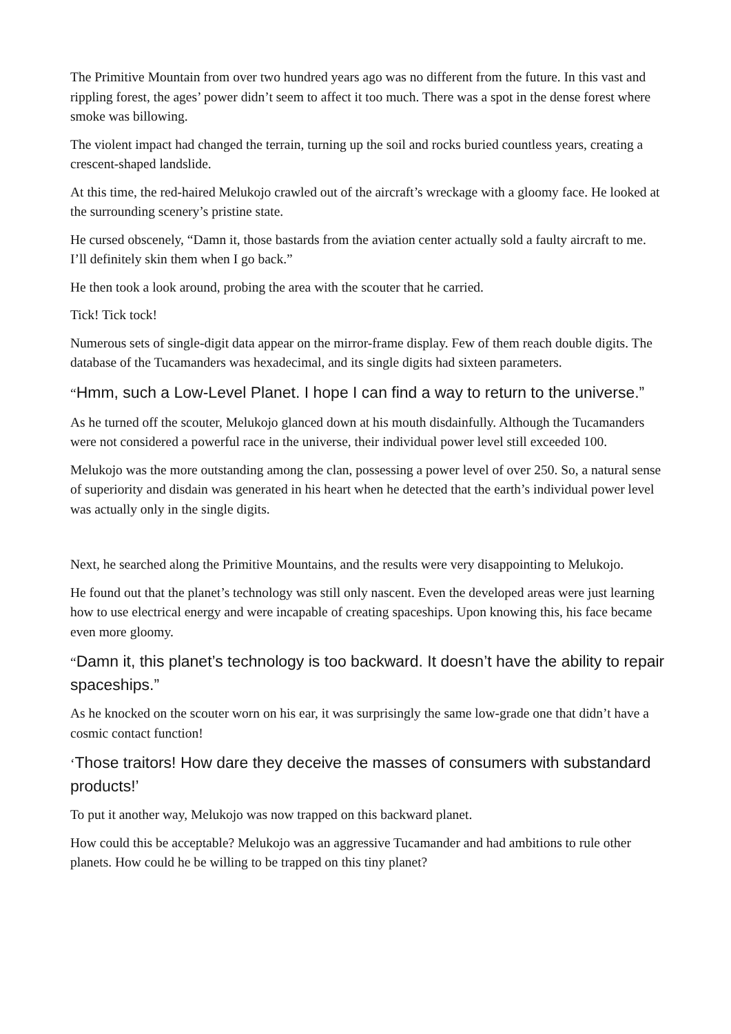The Primitive Mountain from over two hundred years ago was no different from the future. In this vast and rippling forest, the ages’ power didn’t seem to affect it too much. There was a spot in the dense forest where smoke was billowing.
The violent impact had changed the terrain, turning up the soil and rocks buried countless years, creating a crescent-shaped landslide.
At this time, the red-haired Melukojo crawled out of the aircraft’s wreckage with a gloomy face. He looked at the surrounding scenery’s pristine state.
He cursed obscenely, “Damn it, those bastards from the aviation center actually sold a faulty aircraft to me. I’ll definitely skin them when I go back.”
He then took a look around, probing the area with the scouter that he carried.
Tick! Tick tock!
Numerous sets of single-digit data appear on the mirror-frame display. Few of them reach double digits. The database of the Tucamanders was hexadecimal, and its single digits had sixteen parameters.
“Hmm, such a Low-Level Planet. I hope I can find a way to return to the universe.”
As he turned off the scouter, Melukojo glanced down at his mouth disdainfully. Although the Tucamanders were not considered a powerful race in the universe, their individual power level still exceeded 100.
Melukojo was the more outstanding among the clan, possessing a power level of over 250. So, a natural sense of superiority and disdain was generated in his heart when he detected that the earth’s individual power level was actually only in the single digits.
Next, he searched along the Primitive Mountains, and the results were very disappointing to Melukojo.
He found out that the planet’s technology was still only nascent. Even the developed areas were just learning how to use electrical energy and were incapable of creating spaceships. Upon knowing this, his face became even more gloomy.
“Damn it, this planet’s technology is too backward. It doesn’t have the ability to repair spaceships.”
As he knocked on the scouter worn on his ear, it was surprisingly the same low-grade one that didn’t have a cosmic contact function!
‘Those traitors! How dare they deceive the masses of consumers with substandard products!’
To put it another way, Melukojo was now trapped on this backward planet.
How could this be acceptable? Melukojo was an aggressive Tucamander and had ambitions to rule other planets. How could he be willing to be trapped on this tiny planet?